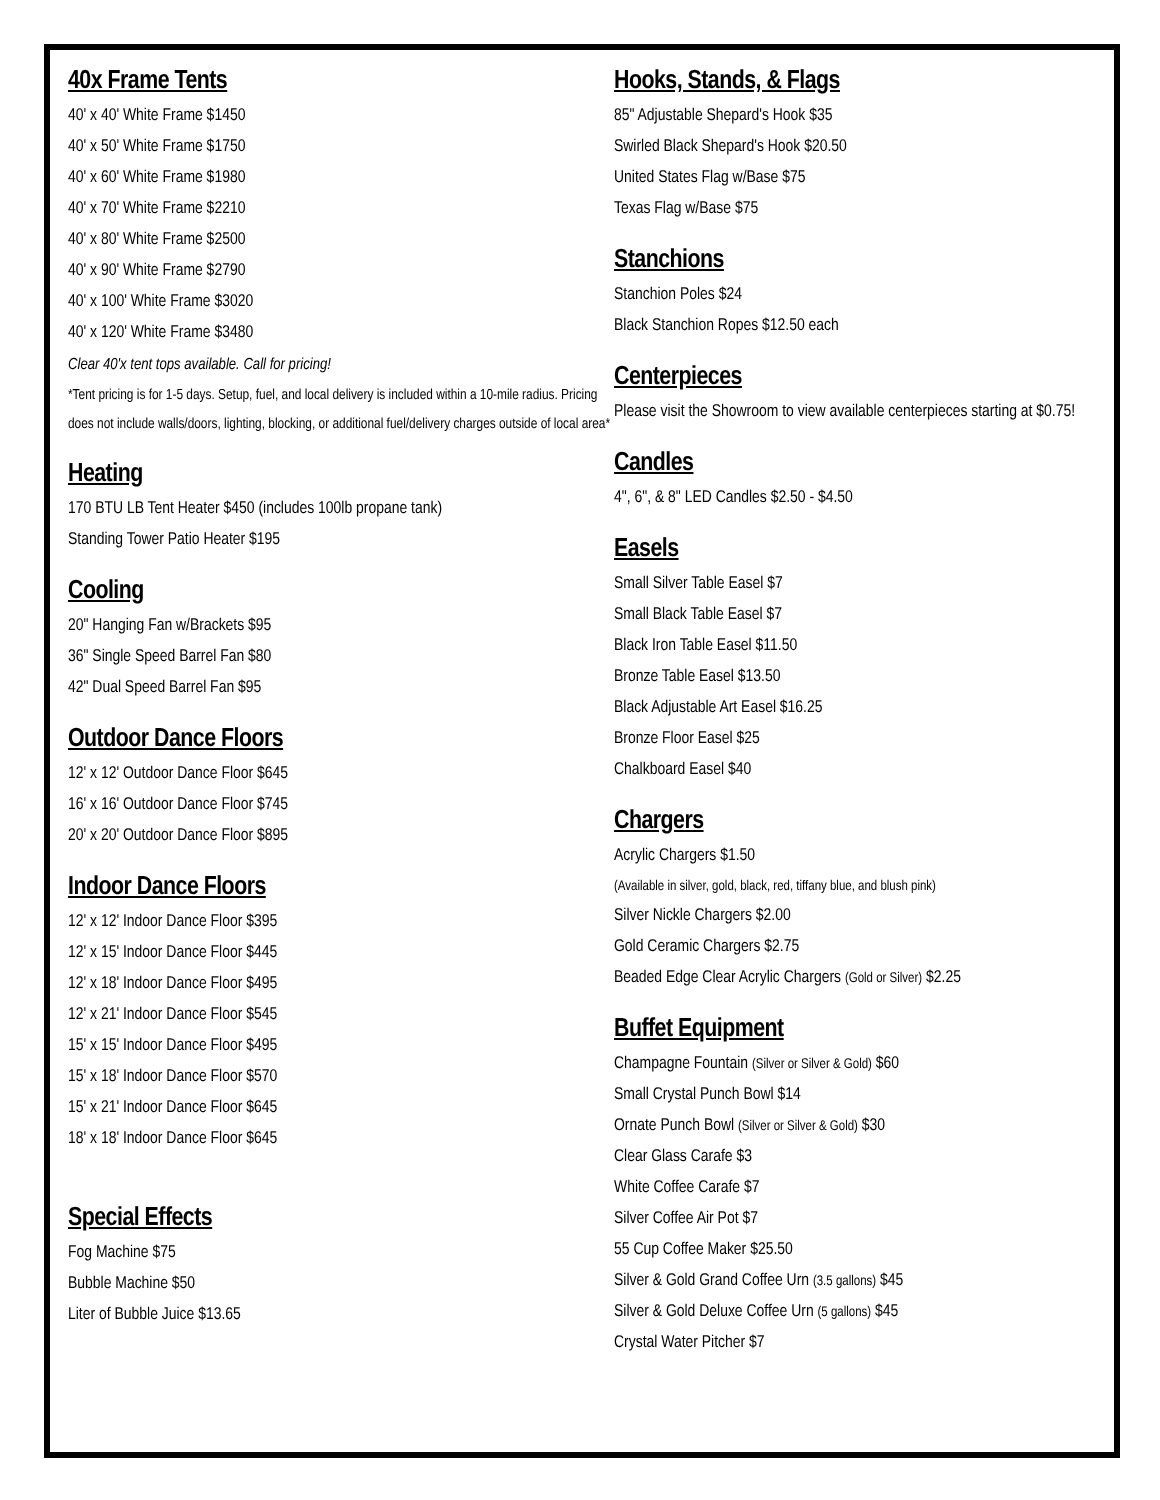40x Frame Tents
40' x 40' White Frame $1450
40' x 50' White Frame $1750
40' x 60' White Frame $1980
40' x 70' White Frame $2210
40' x 80' White Frame $2500
40' x 90' White Frame $2790
40' x 100' White Frame $3020
40' x 120' White Frame $3480
Clear 40'x tent tops available. Call for pricing!
*Tent pricing is for 1-5 days. Setup, fuel, and local delivery is included within a 10-mile radius. Pricing does not include walls/doors, lighting, blocking, or additional fuel/delivery charges outside of local area*
Heating
170 BTU LB Tent Heater $450 (includes 100lb propane tank)
Standing Tower Patio Heater $195
Cooling
20" Hanging Fan w/Brackets $95
36" Single Speed Barrel Fan $80
42" Dual Speed Barrel Fan $95
Outdoor Dance Floors
12' x 12' Outdoor Dance Floor $645
16' x 16' Outdoor Dance Floor $745
20' x 20' Outdoor Dance Floor $895
Indoor Dance Floors
12' x 12' Indoor Dance Floor $395
12' x 15' Indoor Dance Floor $445
12' x 18' Indoor Dance Floor $495
12' x 21' Indoor Dance Floor $545
15' x 15' Indoor Dance Floor $495
15' x 18' Indoor Dance Floor $570
15' x 21' Indoor Dance Floor $645
18' x 18' Indoor Dance Floor $645
Special Effects
Fog Machine $75
Bubble Machine $50
Liter of Bubble Juice $13.65
Hooks, Stands, & Flags
85" Adjustable Shepard's Hook $35
Swirled Black Shepard's Hook $20.50
United States Flag w/Base $75
Texas Flag w/Base $75
Stanchions
Stanchion Poles $24
Black Stanchion Ropes $12.50 each
Centerpieces
Please visit the Showroom to view available centerpieces starting at $0.75!
Candles
4", 6", & 8" LED Candles $2.50 - $4.50
Easels
Small Silver Table Easel $7
Small Black Table Easel $7
Black Iron Table Easel $11.50
Bronze Table Easel $13.50
Black Adjustable Art Easel $16.25
Bronze Floor Easel $25
Chalkboard Easel $40
Chargers
Acrylic Chargers $1.50
(Available in silver, gold, black, red, tiffany blue, and blush pink)
Silver Nickle Chargers $2.00
Gold Ceramic Chargers $2.75
Beaded Edge Clear Acrylic Chargers (Gold or Silver) $2.25
Buffet Equipment
Champagne Fountain (Silver or Silver & Gold) $60
Small Crystal Punch Bowl $14
Ornate Punch Bowl (Silver or Silver & Gold) $30
Clear Glass Carafe $3
White Coffee Carafe $7
Silver Coffee Air Pot $7
55 Cup Coffee Maker $25.50
Silver & Gold Grand Coffee Urn (3.5 gallons) $45
Silver & Gold Deluxe Coffee Urn (5 gallons) $45
Crystal Water Pitcher $7